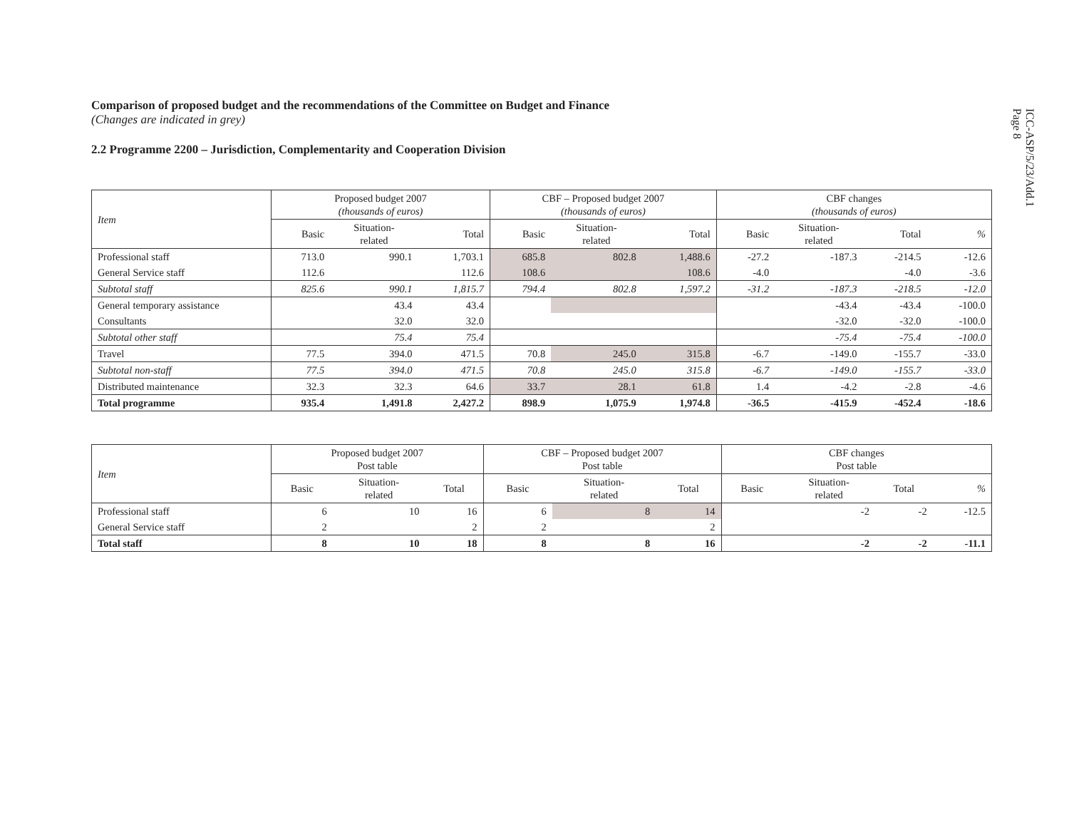ICC-ASP/5/23/Add.1
Page 8
Comparison of proposed budget and the recommendations of the Committee on Budget and Finance
(Changes are indicated in grey)
2.2 Programme 2200 – Jurisdiction, Complementarity and Cooperation Division
| Item | Proposed budget 2007 (thousands of euros) | | | CBF – Proposed budget 2007 (thousands of euros) | | | CBF changes (thousands of euros) | | | |
| --- | --- | --- | --- | --- | --- | --- | --- | --- | --- | --- |
| | Basic | Situation- related | Total | Basic | Situation- related | Total | Basic | Situation- related | Total | % |
| Professional staff | 713.0 | 990.1 | 1,703.1 | 685.8 | 802.8 | 1,488.6 | -27.2 | -187.3 | -214.5 | -12.6 |
| General Service staff | 112.6 | | 112.6 | 108.6 | | 108.6 | -4.0 | | -4.0 | -3.6 |
| Subtotal staff | 825.6 | 990.1 | 1,815.7 | 794.4 | 802.8 | 1,597.2 | -31.2 | -187.3 | -218.5 | -12.0 |
| General temporary assistance | | 43.4 | 43.4 | | | | | -43.4 | -43.4 | -100.0 |
| Consultants | | 32.0 | 32.0 | | | | | -32.0 | -32.0 | -100.0 |
| Subtotal other staff | | 75.4 | 75.4 | | | | | -75.4 | -75.4 | -100.0 |
| Travel | 77.5 | 394.0 | 471.5 | 70.8 | 245.0 | 315.8 | -6.7 | -149.0 | -155.7 | -33.0 |
| Subtotal non-staff | 77.5 | 394.0 | 471.5 | 70.8 | 245.0 | 315.8 | -6.7 | -149.0 | -155.7 | -33.0 |
| Distributed maintenance | 32.3 | 32.3 | 64.6 | 33.7 | 28.1 | 61.8 | 1.4 | -4.2 | -2.8 | -4.6 |
| Total programme | 935.4 | 1,491.8 | 2,427.2 | 898.9 | 1,075.9 | 1,974.8 | -36.5 | -415.9 | -452.4 | -18.6 |
| Item | Proposed budget 2007 Post table | | | CBF – Proposed budget 2007 Post table | | | CBF changes Post table | | | |
| --- | --- | --- | --- | --- | --- | --- | --- | --- | --- | --- |
| | Basic | Situation- related | Total | Basic | Situation- related | Total | Basic | Situation- related | Total | % |
| Professional staff | 6 | 10 | 16 | 6 | 8 | 14 | | -2 | -2 | -12.5 |
| General Service staff | 2 | | 2 | 2 | | 2 | | | | |
| Total staff | 8 | 10 | 18 | 8 | 8 | 16 | | -2 | -2 | -11.1 |